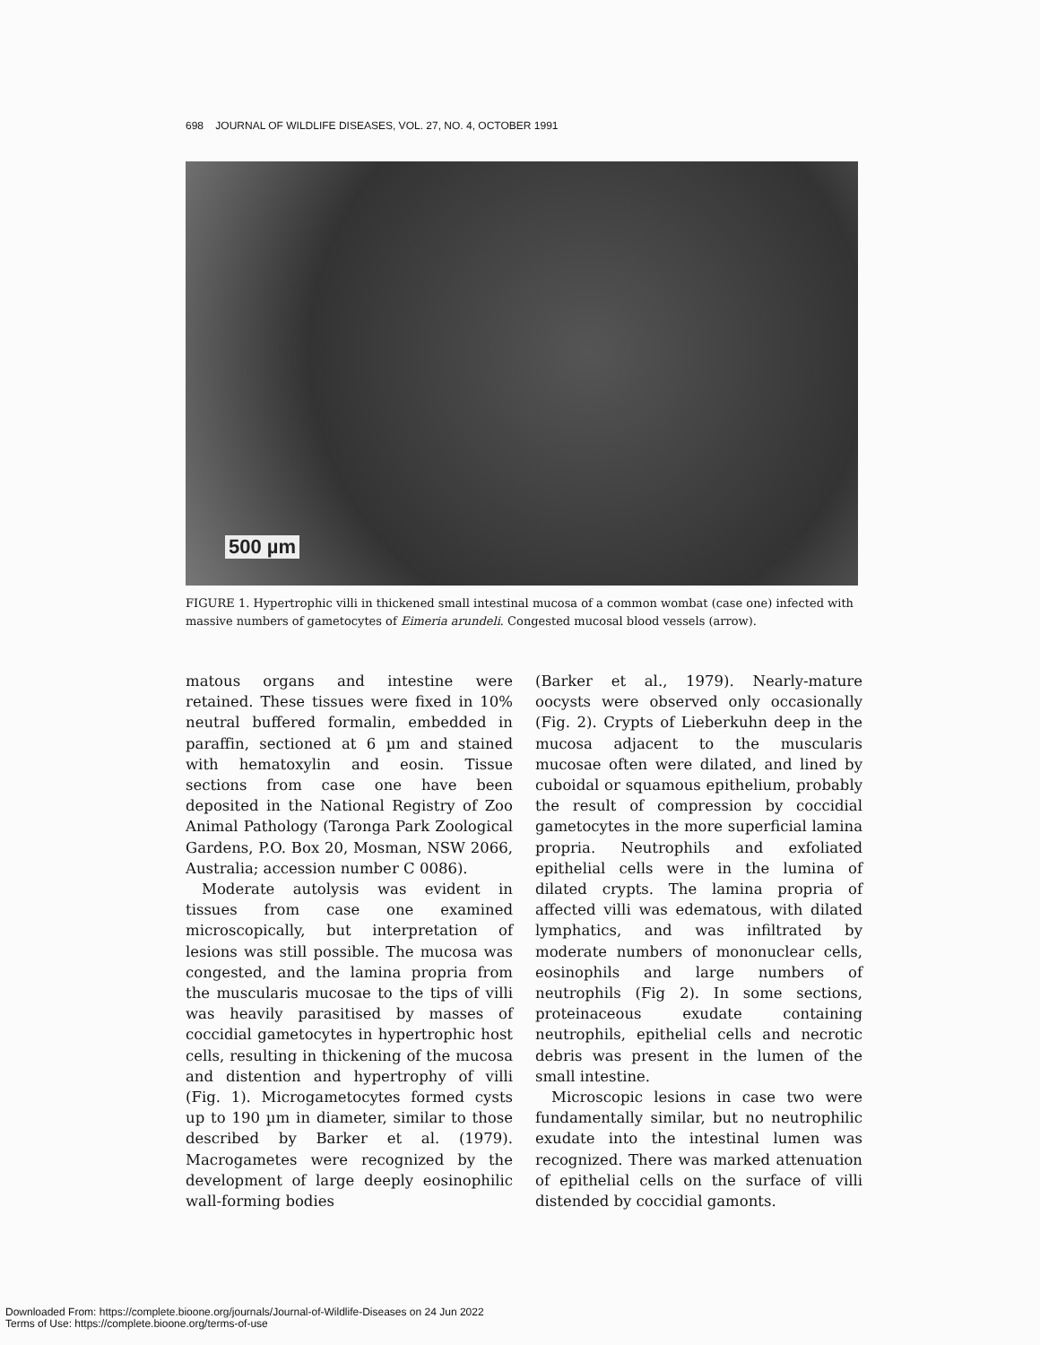698 JOURNAL OF WILDLIFE DISEASES, VOL. 27, NO. 4, OCTOBER 1991
500 µm
FIGURE 1. Hypertrophic villi in thickened small intestinal mucosa of a common wombat (case one) infected with massive numbers of gametocytes of Eimeria arundeli. Congested mucosal blood vessels (arrow).
matous organs and intestine were retained. These tissues were fixed in 10% neutral buffered formalin, embedded in paraffin, sectioned at 6 µm and stained with hematoxylin and eosin. Tissue sections from case one have been deposited in the National Registry of Zoo Animal Pathology (Taronga Park Zoological Gardens, P.O. Box 20, Mosman, NSW 2066, Australia; accession number C 0086).
Moderate autolysis was evident in tissues from case one examined microscopically, but interpretation of lesions was still possible. The mucosa was congested, and the lamina propria from the muscularis mucosae to the tips of villi was heavily parasitised by masses of coccidial gametocytes in hypertrophic host cells, resulting in thickening of the mucosa and distention and hypertrophy of villi (Fig. 1). Microgametocytes formed cysts up to 190 µm in diameter, similar to those described by Barker et al. (1979). Macrogametes were recognized by the development of large deeply eosinophilic wall-forming bodies
(Barker et al., 1979). Nearly-mature oocysts were observed only occasionally (Fig. 2). Crypts of Lieberkuhn deep in the mucosa adjacent to the muscularis mucosae often were dilated, and lined by cuboidal or squamous epithelium, probably the result of compression by coccidial gametocytes in the more superficial lamina propria. Neutrophils and exfoliated epithelial cells were in the lumina of dilated crypts. The lamina propria of affected villi was edematous, with dilated lymphatics, and was infiltrated by moderate numbers of mononuclear cells, eosinophils and large numbers of neutrophils (Fig 2). In some sections, proteinaceous exudate containing neutrophils, epithelial cells and necrotic debris was present in the lumen of the small intestine.
Microscopic lesions in case two were fundamentally similar, but no neutrophilic exudate into the intestinal lumen was recognized. There was marked attenuation of epithelial cells on the surface of villi distended by coccidial gamonts.
Downloaded From: https://complete.bioone.org/journals/Journal-of-Wildlife-Diseases on 24 Jun 2022
Terms of Use: https://complete.bioone.org/terms-of-use